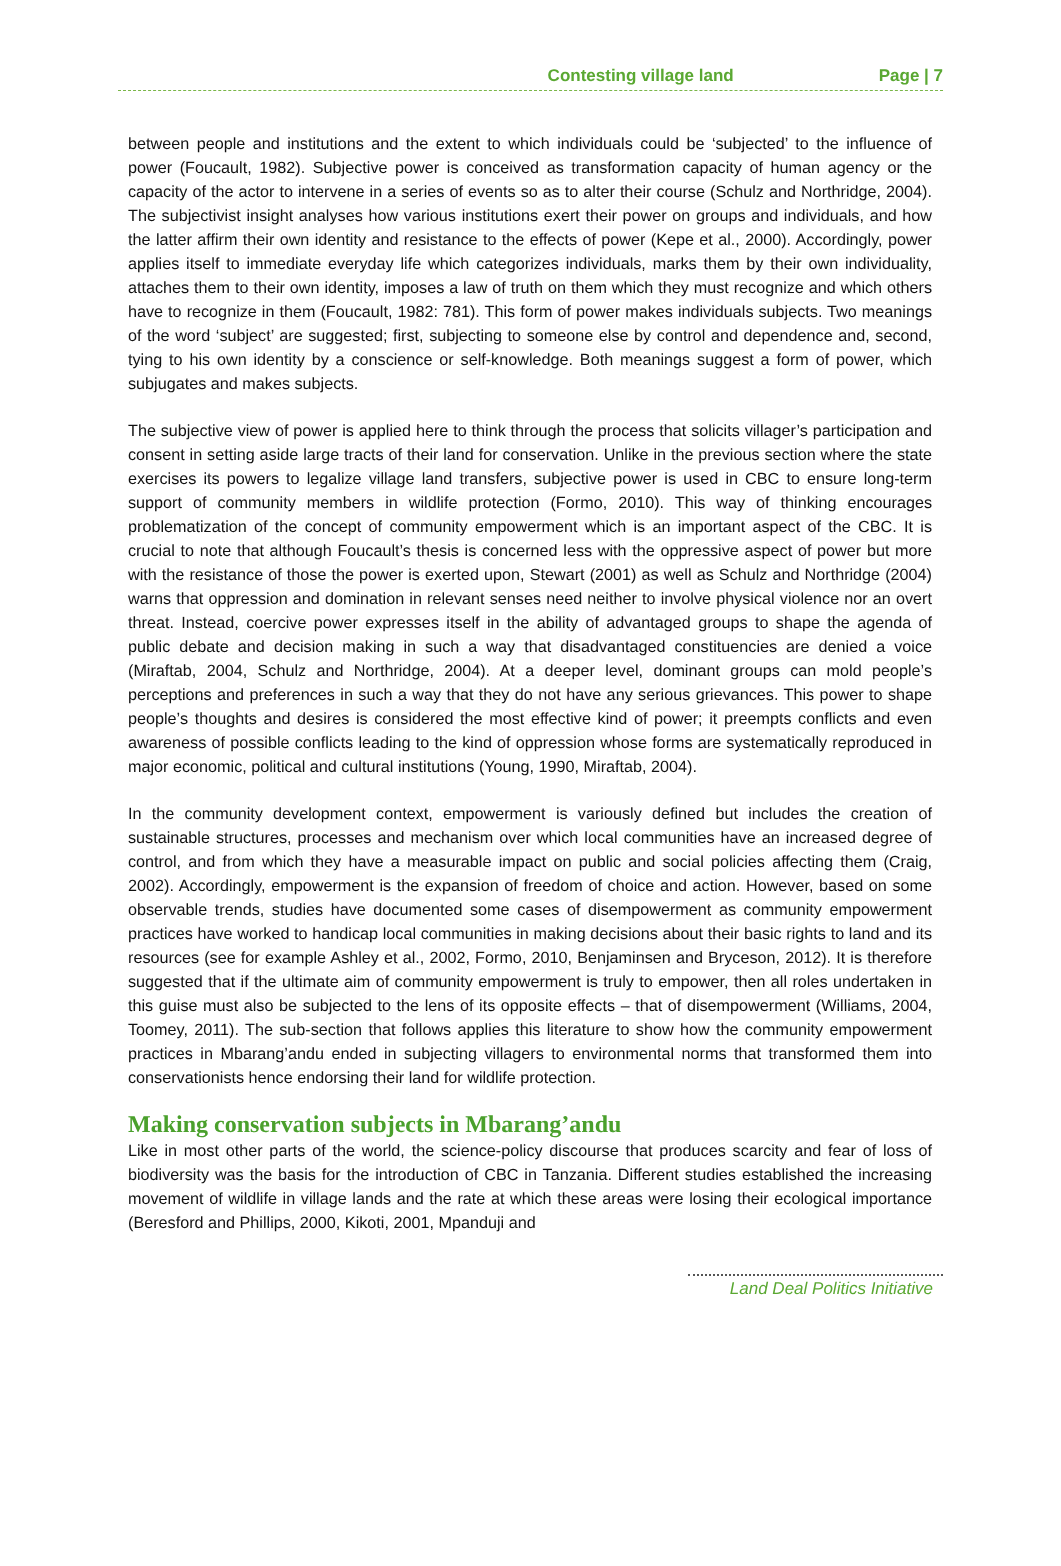Contesting village land Page | 7
between people and institutions and the extent to which individuals could be ‘subjected’ to the influence of power (Foucault, 1982). Subjective power is conceived as transformation capacity of human agency or the capacity of the actor to intervene in a series of events so as to alter their course (Schulz and Northridge, 2004). The subjectivist insight analyses how various institutions exert their power on groups and individuals, and how the latter affirm their own identity and resistance to the effects of power (Kepe et al., 2000). Accordingly, power applies itself to immediate everyday life which categorizes individuals, marks them by their own individuality, attaches them to their own identity, imposes a law of truth on them which they must recognize and which others have to recognize in them (Foucault, 1982: 781). This form of power makes individuals subjects. Two meanings of the word ‘subject’ are suggested; first, subjecting to someone else by control and dependence and, second, tying to his own identity by a conscience or self-knowledge. Both meanings suggest a form of power, which subjugates and makes subjects.
The subjective view of power is applied here to think through the process that solicits villager’s participation and consent in setting aside large tracts of their land for conservation. Unlike in the previous section where the state exercises its powers to legalize village land transfers, subjective power is used in CBC to ensure long-term support of community members in wildlife protection (Formo, 2010). This way of thinking encourages problematization of the concept of community empowerment which is an important aspect of the CBC. It is crucial to note that although Foucault’s thesis is concerned less with the oppressive aspect of power but more with the resistance of those the power is exerted upon, Stewart (2001) as well as Schulz and Northridge (2004) warns that oppression and domination in relevant senses need neither to involve physical violence nor an overt threat. Instead, coercive power expresses itself in the ability of advantaged groups to shape the agenda of public debate and decision making in such a way that disadvantaged constituencies are denied a voice (Miraftab, 2004, Schulz and Northridge, 2004). At a deeper level, dominant groups can mold people’s perceptions and preferences in such a way that they do not have any serious grievances. This power to shape people’s thoughts and desires is considered the most effective kind of power; it preempts conflicts and even awareness of possible conflicts leading to the kind of oppression whose forms are systematically reproduced in major economic, political and cultural institutions (Young, 1990, Miraftab, 2004).
In the community development context, empowerment is variously defined but includes the creation of sustainable structures, processes and mechanism over which local communities have an increased degree of control, and from which they have a measurable impact on public and social policies affecting them (Craig, 2002). Accordingly, empowerment is the expansion of freedom of choice and action. However, based on some observable trends, studies have documented some cases of disempowerment as community empowerment practices have worked to handicap local communities in making decisions about their basic rights to land and its resources (see for example Ashley et al., 2002, Formo, 2010, Benjaminsen and Bryceson, 2012). It is therefore suggested that if the ultimate aim of community empowerment is truly to empower, then all roles undertaken in this guise must also be subjected to the lens of its opposite effects – that of disempowerment (Williams, 2004, Toomey, 2011). The sub-section that follows applies this literature to show how the community empowerment practices in Mbarang’andu ended in subjecting villagers to environmental norms that transformed them into conservationists hence endorsing their land for wildlife protection.
Making conservation subjects in Mbarang’andu
Like in most other parts of the world, the science-policy discourse that produces scarcity and fear of loss of biodiversity was the basis for the introduction of CBC in Tanzania. Different studies established the increasing movement of wildlife in village lands and the rate at which these areas were losing their ecological importance (Beresford and Phillips, 2000, Kikoti, 2001, Mpanduji and
Land Deal Politics Initiative